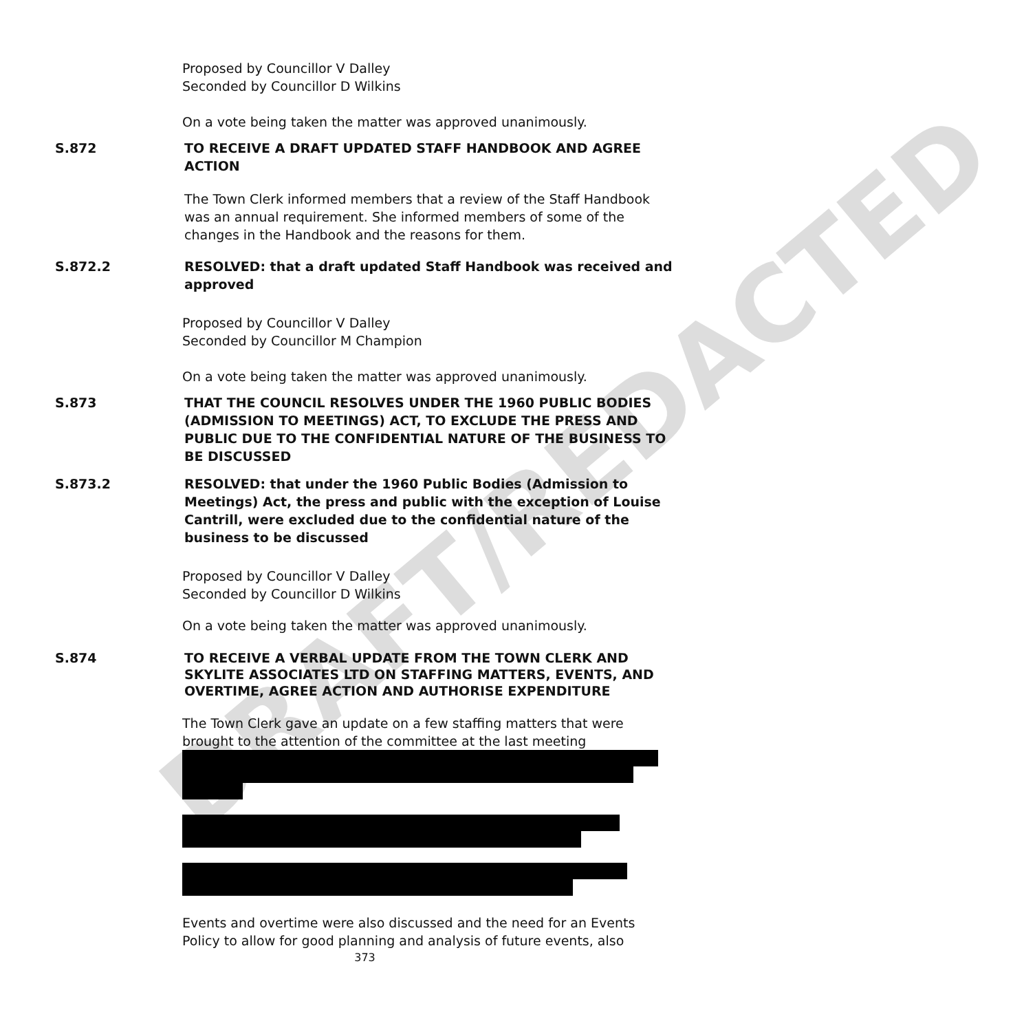DRAFT/REDACTED
Proposed by Councillor V Dalley
Seconded by Councillor D Wilkins
On a vote being taken the matter was approved unanimously.
S.872 TO RECEIVE A DRAFT UPDATED STAFF HANDBOOK AND AGREE ACTION
The Town Clerk informed members that a review of the Staff Handbook was an annual requirement. She informed members of some of the changes in the Handbook and the reasons for them.
S.872.2 RESOLVED: that a draft updated Staff Handbook was received and approved
Proposed by Councillor V Dalley
Seconded by Councillor M Champion
On a vote being taken the matter was approved unanimously.
S.873 THAT THE COUNCIL RESOLVES UNDER THE 1960 PUBLIC BODIES (ADMISSION TO MEETINGS) ACT, TO EXCLUDE THE PRESS AND PUBLIC DUE TO THE CONFIDENTIAL NATURE OF THE BUSINESS TO BE DISCUSSED
S.873.2 RESOLVED: that under the 1960 Public Bodies (Admission to Meetings) Act, the press and public with the exception of Louise Cantrill, were excluded due to the confidential nature of the business to be discussed
Proposed by Councillor V Dalley
Seconded by Councillor D Wilkins
On a vote being taken the matter was approved unanimously.
S.874 TO RECEIVE A VERBAL UPDATE FROM THE TOWN CLERK AND SKYLITE ASSOCIATES LTD ON STAFFING MATTERS, EVENTS, AND OVERTIME, AGREE ACTION AND AUTHORISE EXPENDITURE
The Town Clerk gave an update on a few staffing matters that were brought to the attention of the committee at the last meeting
Events and overtime were also discussed and the need for an Events Policy to allow for good planning and analysis of future events, also
373